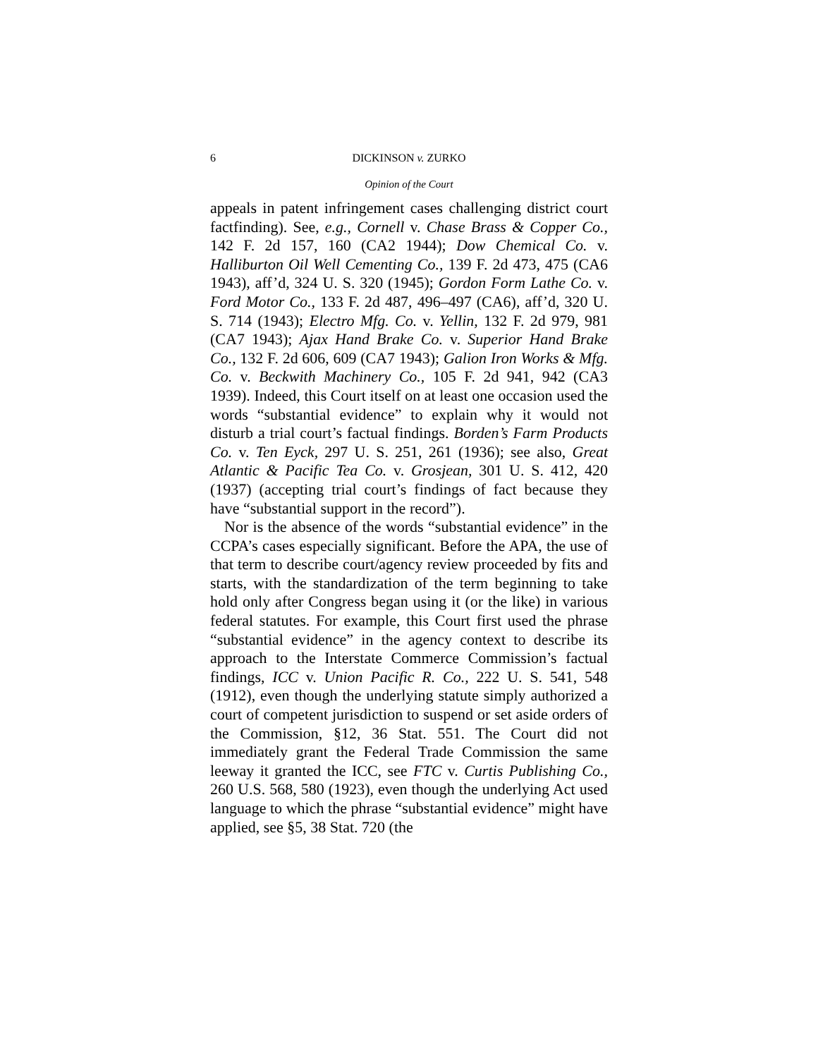6 DICKINSON v. ZURKO
Opinion of the Court
appeals in patent infringement cases challenging district court factfinding). See, e.g., Cornell v. Chase Brass & Copper Co., 142 F. 2d 157, 160 (CA2 1944); Dow Chemical Co. v. Halliburton Oil Well Cementing Co., 139 F. 2d 473, 475 (CA6 1943), aff’d, 324 U. S. 320 (1945); Gordon Form Lathe Co. v. Ford Motor Co., 133 F. 2d 487, 496–497 (CA6), aff’d, 320 U. S. 714 (1943); Electro Mfg. Co. v. Yellin, 132 F. 2d 979, 981 (CA7 1943); Ajax Hand Brake Co. v. Superior Hand Brake Co., 132 F. 2d 606, 609 (CA7 1943); Galion Iron Works & Mfg. Co. v. Beckwith Machinery Co., 105 F. 2d 941, 942 (CA3 1939). Indeed, this Court itself on at least one occasion used the words “substantial evidence” to explain why it would not disturb a trial court’s factual findings. Borden’s Farm Products Co. v. Ten Eyck, 297 U. S. 251, 261 (1936); see also, Great Atlantic & Pacific Tea Co. v. Grosjean, 301 U. S. 412, 420 (1937) (accepting trial court’s findings of fact because they have “substantial support in the record”).
Nor is the absence of the words “substantial evidence” in the CCPA’s cases especially significant. Before the APA, the use of that term to describe court/agency review proceeded by fits and starts, with the standardization of the term beginning to take hold only after Congress began using it (or the like) in various federal statutes. For example, this Court first used the phrase “substantial evidence” in the agency context to describe its approach to the Interstate Commerce Commission’s factual findings, ICC v. Union Pacific R. Co., 222 U. S. 541, 548 (1912), even though the underlying statute simply authorized a court of competent jurisdiction to suspend or set aside orders of the Commission, §12, 36 Stat. 551. The Court did not immediately grant the Federal Trade Commission the same leeway it granted the ICC, see FTC v. Curtis Publishing Co., 260 U.S. 568, 580 (1923), even though the underlying Act used language to which the phrase “substantial evidence” might have applied, see §5, 38 Stat. 720 (the